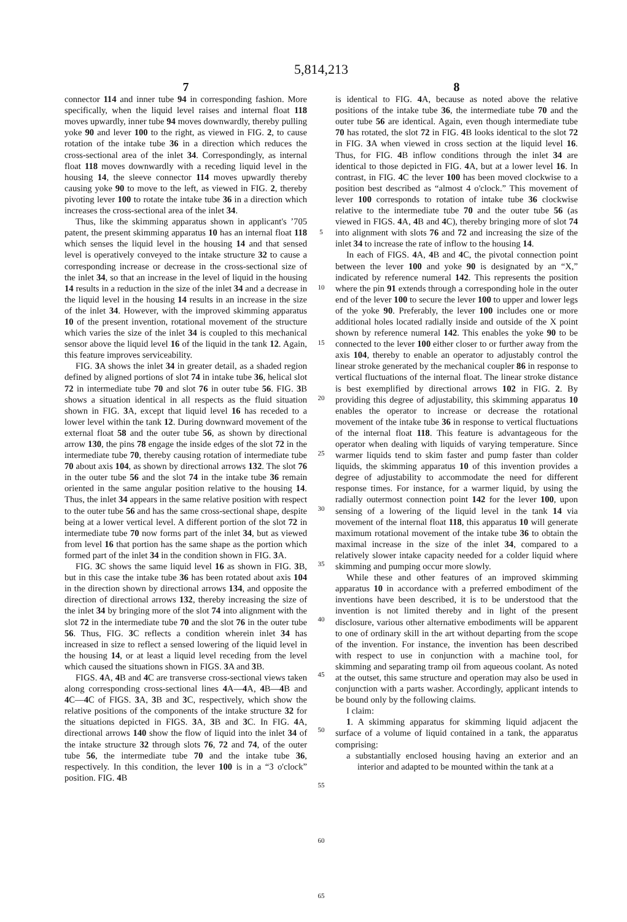5,814,213
7
connector 114 and inner tube 94 in corresponding fashion. More specifically, when the liquid level raises and internal float 118 moves upwardly, inner tube 94 moves downwardly, thereby pulling yoke 90 and lever 100 to the right, as viewed in FIG. 2, to cause rotation of the intake tube 36 in a direction which reduces the cross-sectional area of the inlet 34. Correspondingly, as internal float 118 moves downwardly with a receding liquid level in the housing 14, the sleeve connector 114 moves upwardly thereby causing yoke 90 to move to the left, as viewed in FIG. 2, thereby pivoting lever 100 to rotate the intake tube 36 in a direction which increases the cross-sectional area of the inlet 34.
Thus, like the skimming apparatus shown in applicant's ’705 patent, the present skimming apparatus 10 has an internal float 118 which senses the liquid level in the housing 14 and that sensed level is operatively conveyed to the intake structure 32 to cause a corresponding increase or decrease in the cross-sectional size of the inlet 34, so that an increase in the level of liquid in the housing 14 results in a reduction in the size of the inlet 34 and a decrease in the liquid level in the housing 14 results in an increase in the size of the inlet 34. However, with the improved skimming apparatus 10 of the present invention, rotational movement of the structure which varies the size of the inlet 34 is coupled to this mechanical sensor above the liquid level 16 of the liquid in the tank 12. Again, this feature improves serviceability.
FIG. 3 A shows the inlet 34 in greater detail, as a shaded region defined by aligned portions of slot 74 in intake tube 36, helical slot 72 in intermediate tube 70 and slot 76 in outer tube 56. FIG. 3 B shows a situation identical in all respects as the fluid situation shown in FIG. 3 A, except that liquid level 16 has receded to a lower level within the tank 12. During downward movement of the external float 58 and the outer tube 56, as shown by directional arrow 130, the pins 78 engage the inside edges of the slot 72 in the intermediate tube 70, thereby causing rotation of intermediate tube 70 about axis 104, as shown by directional arrows 132. The slot 76 in the outer tube 56 and the slot 74 in the intake tube 36 remain oriented in the same angular position relative to the housing 14. Thus, the inlet 34 appears in the same relative position with respect to the outer tube 56 and has the same cross-sectional shape, despite being at a lower vertical level. A different portion of the slot 72 in intermediate tube 70 now forms part of the inlet 34, but as viewed from level 16 that portion has the same shape as the portion which formed part of the inlet 34 in the condition shown in FIG. 3 A.
FIG. 3 C shows the same liquid level 16 as shown in FIG. 3 B, but in this case the intake tube 36 has been rotated about axis 104 in the direction shown by directional arrows 134, and opposite the direction of directional arrows 132, thereby increasing the size of the inlet 34 by bringing more of the slot 74 into alignment with the slot 72 in the intermediate tube 70 and the slot 76 in the outer tube 56. Thus, FIG. 3 C reflects a condition wherein inlet 34 has increased in size to reflect a sensed lowering of the liquid level in the housing 14, or at least a liquid level receding from the level which caused the situations shown in FIGS. 3 A and 3 B.
FIGS. 4 A, 4 B and 4 C are transverse cross-sectional views taken along corresponding cross-sectional lines 4 A—4 A, 4 B—4 B and 4 C—4 C of FIGS. 3 A, 3 B and 3 C, respectively, which show the relative positions of the components of the intake structure 32 for the situations depicted in FIGS. 3 A, 3 B and 3 C. In FIG. 4 A, directional arrows 140 show the flow of liquid into the inlet 34 of the intake structure 32 through slots 76, 72 and 74, of the outer tube 56, the intermediate tube 70 and the intake tube 36, respectively. In this condition, the lever 100 is in a “3 o'clock” position. FIG. 4 B
5
10
15
20
25
30
35
40
45
50
55
60
65
8
is identical to FIG. 4 A, because as noted above the relative positions of the intake tube 36, the intermediate tube 70 and the outer tube 56 are identical. Again, even though intermediate tube 70 has rotated, the slot 72 in FIG. 4 B looks identical to the slot 72 in FIG. 3 A when viewed in cross section at the liquid level 16. Thus, for FIG. 4 B inflow conditions through the inlet 34 are identical to those depicted in FIG. 4 A, but at a lower level 16. In contrast, in FIG. 4 C the lever 100 has been moved clockwise to a position best described as “almost 4 o'clock.” This movement of lever 100 corresponds to rotation of intake tube 36 clockwise relative to the intermediate tube 70 and the outer tube 56 (as viewed in FIGS. 4 A, 4 B and 4 C), thereby bringing more of slot 74 into alignment with slots 76 and 72 and increasing the size of the inlet 34 to increase the rate of inflow to the housing 14.
In each of FIGS. 4 A, 4 B and 4 C, the pivotal connection point between the lever 100 and yoke 90 is designated by an “X,” indicated by reference numeral 142. This represents the position where the pin 91 extends through a corresponding hole in the outer end of the lever 100 to secure the lever 100 to upper and lower legs of the yoke 90. Preferably, the lever 100 includes one or more additional holes located radially inside and outside of the X point shown by reference numeral 142. This enables the yoke 90 to be connected to the lever 100 either closer to or further away from the axis 104, thereby to enable an operator to adjustably control the linear stroke generated by the mechanical coupler 86 in response to vertical fluctuations of the internal float. The linear stroke distance is best exemplified by directional arrows 102 in FIG. 2. By providing this degree of adjustability, this skimming apparatus 10 enables the operator to increase or decrease the rotational movement of the intake tube 36 in response to vertical fluctuations of the internal float 118. This feature is advantageous for the operator when dealing with liquids of varying temperature. Since warmer liquids tend to skim faster and pump faster than colder liquids, the skimming apparatus 10 of this invention provides a degree of adjustability to accommodate the need for different response times. For instance, for a warmer liquid, by using the radially outermost connection point 142 for the lever 100, upon sensing of a lowering of the liquid level in the tank 14 via movement of the internal float 118, this apparatus 10 will generate maximum rotational movement of the intake tube 36 to obtain the maximal increase in the size of the inlet 34, compared to a relatively slower intake capacity needed for a colder liquid where skimming and pumping occur more slowly.
While these and other features of an improved skimming apparatus 10 in accordance with a preferred embodiment of the inventions have been described, it is to be understood that the invention is not limited thereby and in light of the present disclosure, various other alternative embodiments will be apparent to one of ordinary skill in the art without departing from the scope of the invention. For instance, the invention has been described with respect to use in conjunction with a machine tool, for skimming and separating tramp oil from aqueous coolant. As noted at the outset, this same structure and operation may also be used in conjunction with a parts washer. Accordingly, applicant intends to be bound only by the following claims.
I claim:
1. A skimming apparatus for skimming liquid adjacent the surface of a volume of liquid contained in a tank, the apparatus comprising:
a substantially enclosed housing having an exterior and an interior and adapted to be mounted within the tank at a